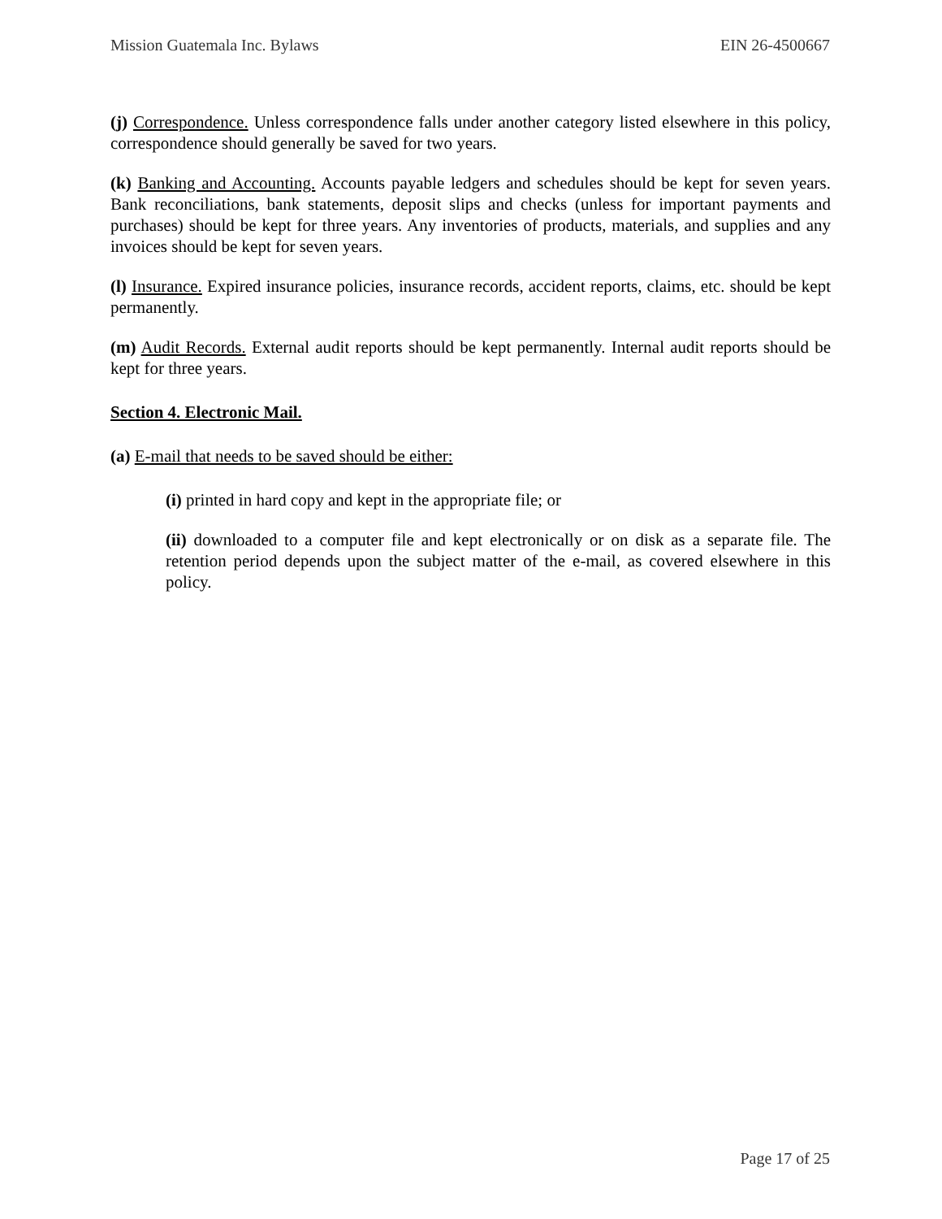Mission Guatemala Inc. Bylaws EIN 26-4500667
(j) Correspondence. Unless correspondence falls under another category listed elsewhere in this policy, correspondence should generally be saved for two years.
(k) Banking and Accounting. Accounts payable ledgers and schedules should be kept for seven years. Bank reconciliations, bank statements, deposit slips and checks (unless for important payments and purchases) should be kept for three years. Any inventories of products, materials, and supplies and any invoices should be kept for seven years.
(l) Insurance. Expired insurance policies, insurance records, accident reports, claims, etc. should be kept permanently.
(m) Audit Records. External audit reports should be kept permanently. Internal audit reports should be kept for three years.
Section 4. Electronic Mail.
(a) E-mail that needs to be saved should be either:
(i) printed in hard copy and kept in the appropriate file; or
(ii) downloaded to a computer file and kept electronically or on disk as a separate file. The retention period depends upon the subject matter of the e-mail, as covered elsewhere in this policy.
Page 17 of 25